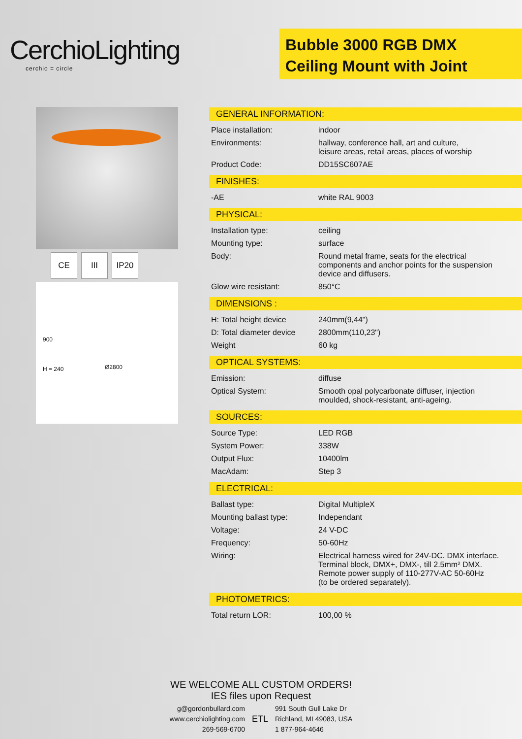CerchioLighting
cerchio = circle
Bubble 3000 RGB DMX
Ceiling Mount with Joint
CE III IP20
Ø2800
900
H = 240
GENERAL INFORMATION:
| Place installation: | indoor |
| Environments: | hallway, conference hall, art and culture, leisure areas, retail areas, places of worship |
| Product Code: | DD15SC607AE |
FINISHES:
| -AE | white RAL 9003 |
PHYSICAL:
| Installation type: | ceiling |
| Mounting type: | surface |
| Body: | Round metal frame, seats for the electrical components and anchor points for the suspension device and diffusers. |
| Glow wire resistant: | 850°C |
DIMENSIONS :
| H: Total height device | 240mm(9,44") |
| D: Total diameter device | 2800mm(110,23") |
| Weight | 60 kg |
OPTICAL SYSTEMS:
| Emission: | diffuse |
| Optical System: | Smooth opal polycarbonate diffuser, injection moulded, shock-resistant, anti-ageing. |
SOURCES:
| Source Type: | LED RGB |
| System Power: | 338W |
| Output Flux: | 10400lm |
| MacAdam: | Step 3 |
ELECTRICAL:
| Ballast type: | Digital MultipleX |
| Mounting ballast type: | Independant |
| Voltage: | 24 V-DC |
| Frequency: | 50-60Hz |
| Wiring: | Electrical harness wired for 24V-DC. DMX interface. Terminal block, DMX+, DMX-, till 2.5mm² DMX. Remote power supply of 110-277V-AC 50-60Hz (to be ordered separately). |
PHOTOMETRICS:
| Total return LOR: | 100,00 % |
WE WELCOME ALL CUSTOM ORDERS!
IES files upon Request
g@gordonbullard.com
www.cerchiolighting.com
269-569-6700
ETL
991 South Gull Lake Dr
Richland, MI 49083, USA
1 877-964-4646